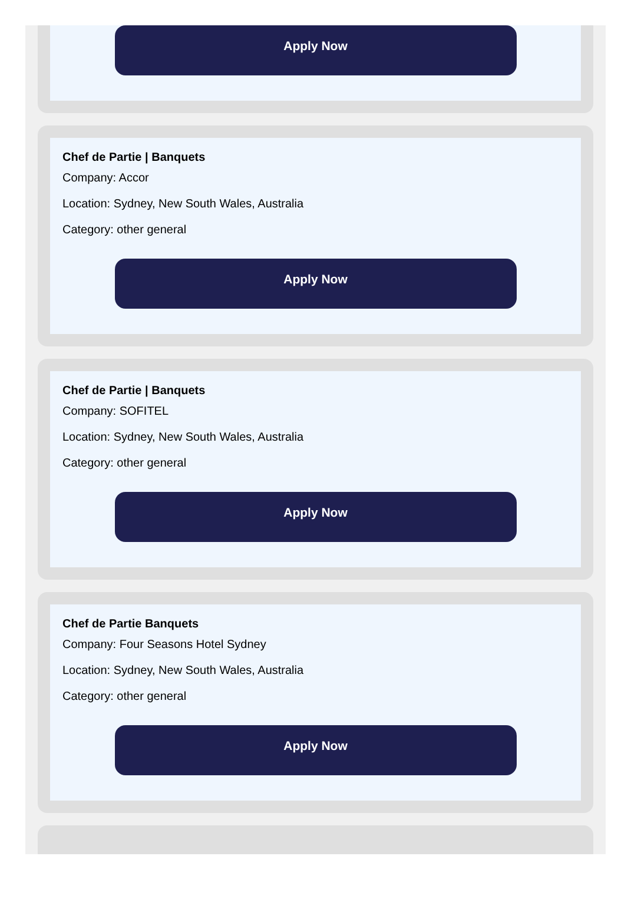Apply Now
Chef de Partie | Banquets
Company: Accor
Location: Sydney, New South Wales, Australia
Category: other general
Apply Now
Chef de Partie | Banquets
Company: SOFITEL
Location: Sydney, New South Wales, Australia
Category: other general
Apply Now
Chef de Partie Banquets
Company: Four Seasons Hotel Sydney
Location: Sydney, New South Wales, Australia
Category: other general
Apply Now